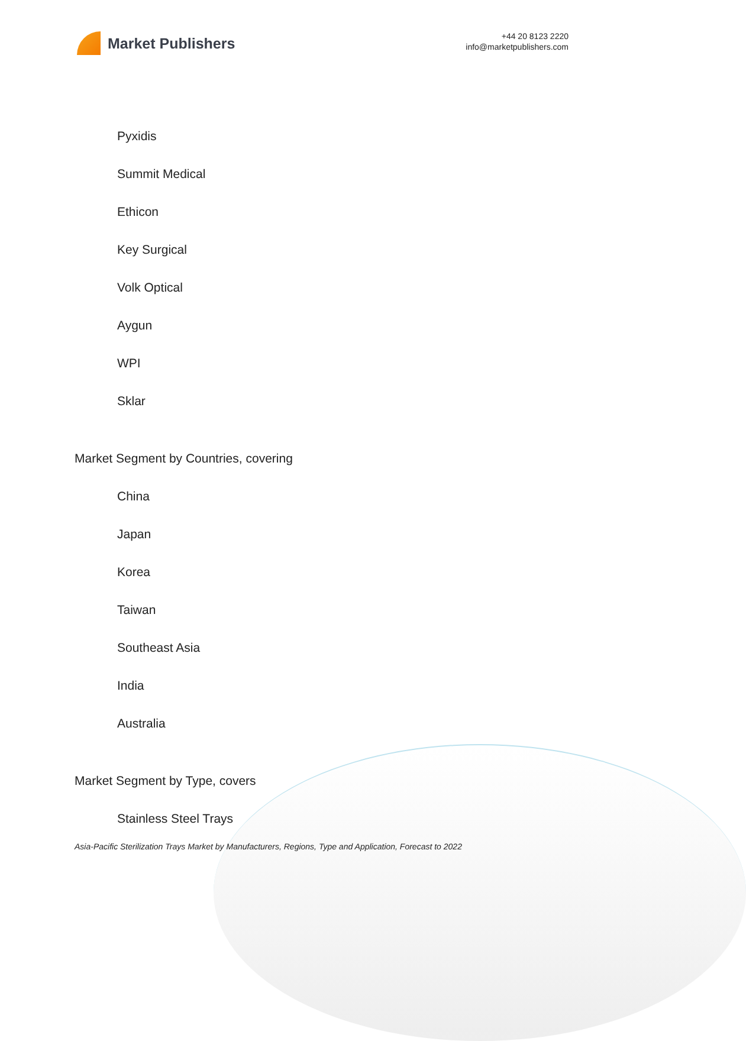Market Publishers
+44 20 8123 2220
info@marketpublishers.com
Pyxidis
Summit Medical
Ethicon
Key Surgical
Volk Optical
Aygun
WPI
Sklar
Market Segment by Countries, covering
China
Japan
Korea
Taiwan
Southeast Asia
India
Australia
Market Segment by Type, covers
Stainless Steel Trays
Asia-Pacific Sterilization Trays Market by Manufacturers, Regions, Type and Application, Forecast to 2022